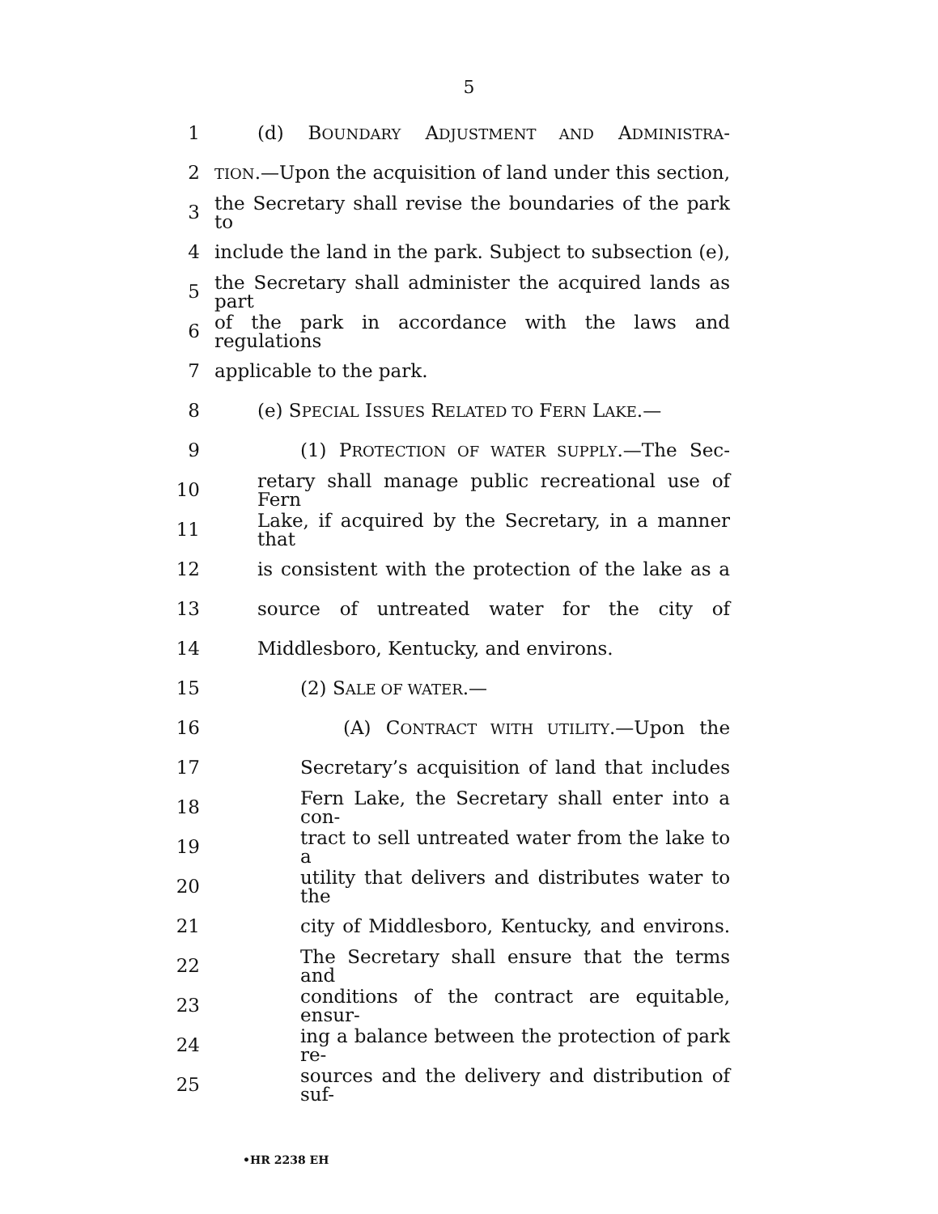5
1 (d) BOUNDARY ADJUSTMENT AND ADMINISTRA-
2 TION.—Upon the acquisition of land under this section,
3 the Secretary shall revise the boundaries of the park to
4 include the land in the park. Subject to subsection (e),
5 the Secretary shall administer the acquired lands as part
6 of the park in accordance with the laws and regulations
7 applicable to the park.
8 (e) SPECIAL ISSUES RELATED TO FERN LAKE.—
9 (1) PROTECTION OF WATER SUPPLY.—The Sec-
10 retary shall manage public recreational use of Fern
11 Lake, if acquired by the Secretary, in a manner that
12 is consistent with the protection of the lake as a
13 source of untreated water for the city of
14 Middlesboro, Kentucky, and environs.
15 (2) SALE OF WATER.—
16 (A) CONTRACT WITH UTILITY.—Upon the
17 Secretary’s acquisition of land that includes
18 Fern Lake, the Secretary shall enter into a con-
19 tract to sell untreated water from the lake to a
20 utility that delivers and distributes water to the
21 city of Middlesboro, Kentucky, and environs.
22 The Secretary shall ensure that the terms and
23 conditions of the contract are equitable, ensur-
24 ing a balance between the protection of park re-
25 sources and the delivery and distribution of suf-
•HR 2238 EH